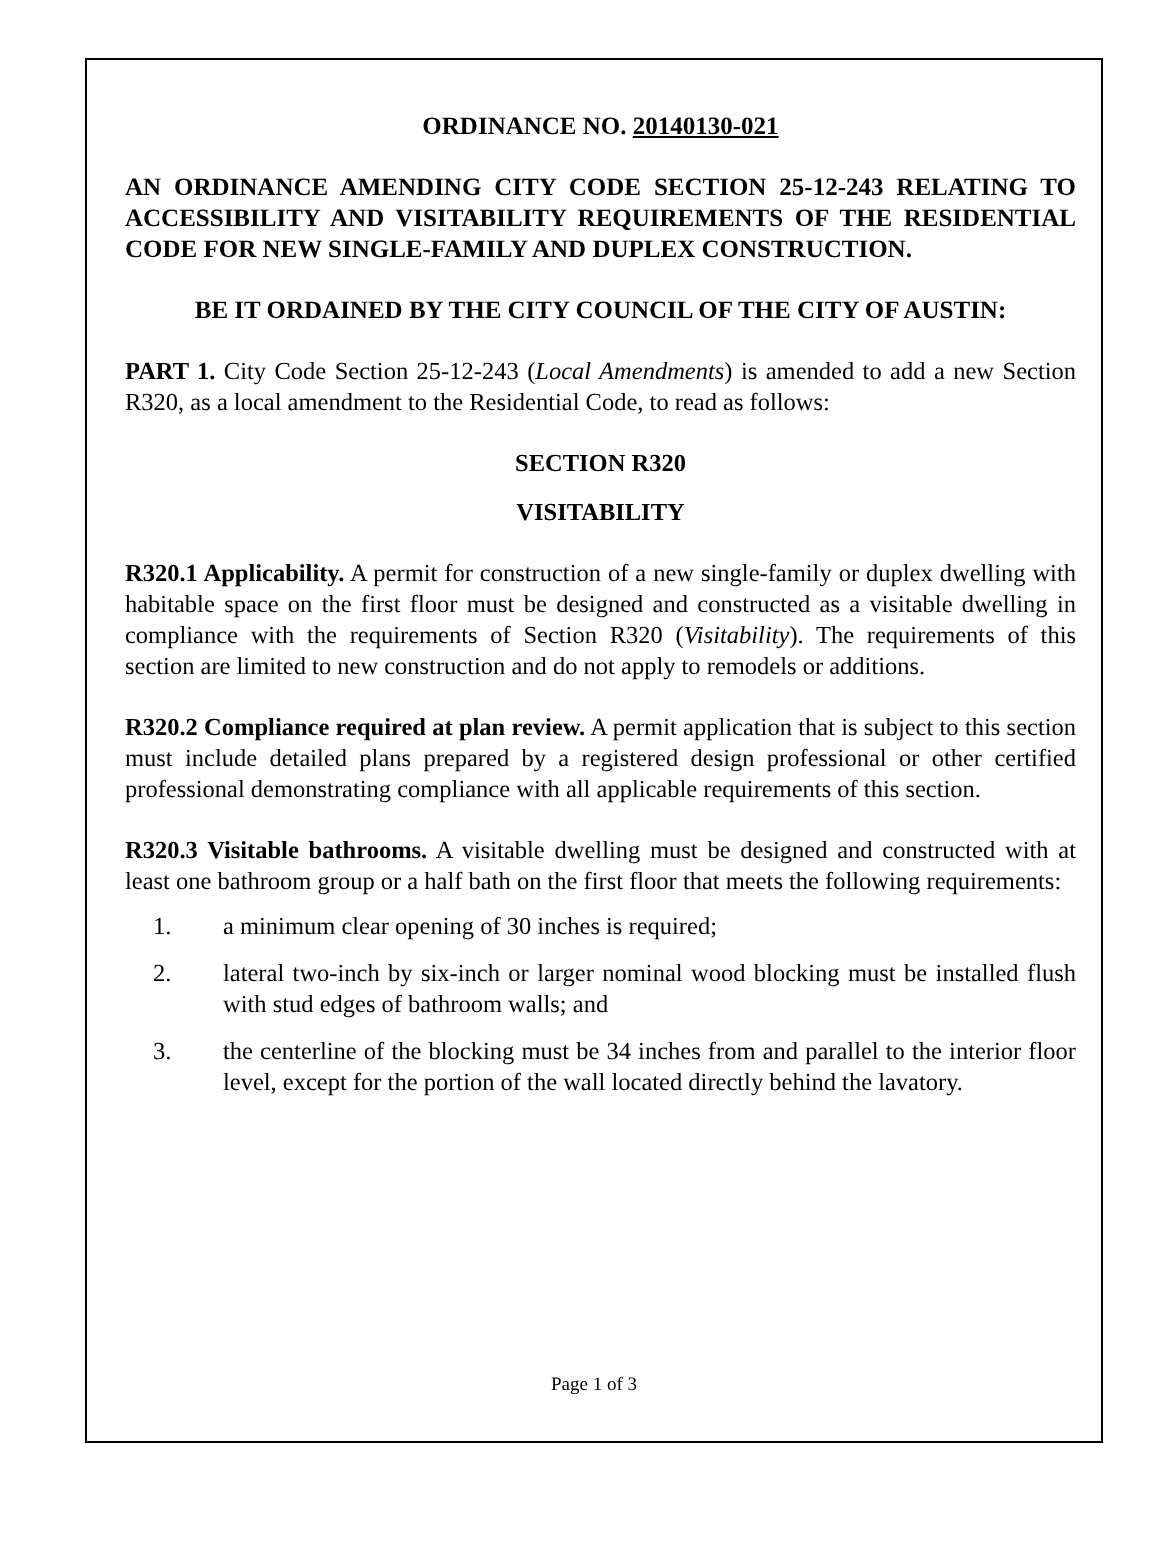ORDINANCE NO. 20140130-021
AN ORDINANCE AMENDING CITY CODE SECTION 25-12-243 RELATING TO ACCESSIBILITY AND VISITABILITY REQUIREMENTS OF THE RESIDENTIAL CODE FOR NEW SINGLE-FAMILY AND DUPLEX CONSTRUCTION.
BE IT ORDAINED BY THE CITY COUNCIL OF THE CITY OF AUSTIN:
PART 1. City Code Section 25-12-243 (Local Amendments) is amended to add a new Section R320, as a local amendment to the Residential Code, to read as follows:
SECTION R320
VISITABILITY
R320.1 Applicability. A permit for construction of a new single-family or duplex dwelling with habitable space on the first floor must be designed and constructed as a visitable dwelling in compliance with the requirements of Section R320 (Visitability). The requirements of this section are limited to new construction and do not apply to remodels or additions.
R320.2 Compliance required at plan review. A permit application that is subject to this section must include detailed plans prepared by a registered design professional or other certified professional demonstrating compliance with all applicable requirements of this section.
R320.3 Visitable bathrooms. A visitable dwelling must be designed and constructed with at least one bathroom group or a half bath on the first floor that meets the following requirements:
1. a minimum clear opening of 30 inches is required;
2. lateral two-inch by six-inch or larger nominal wood blocking must be installed flush with stud edges of bathroom walls; and
3. the centerline of the blocking must be 34 inches from and parallel to the interior floor level, except for the portion of the wall located directly behind the lavatory.
Page 1 of 3